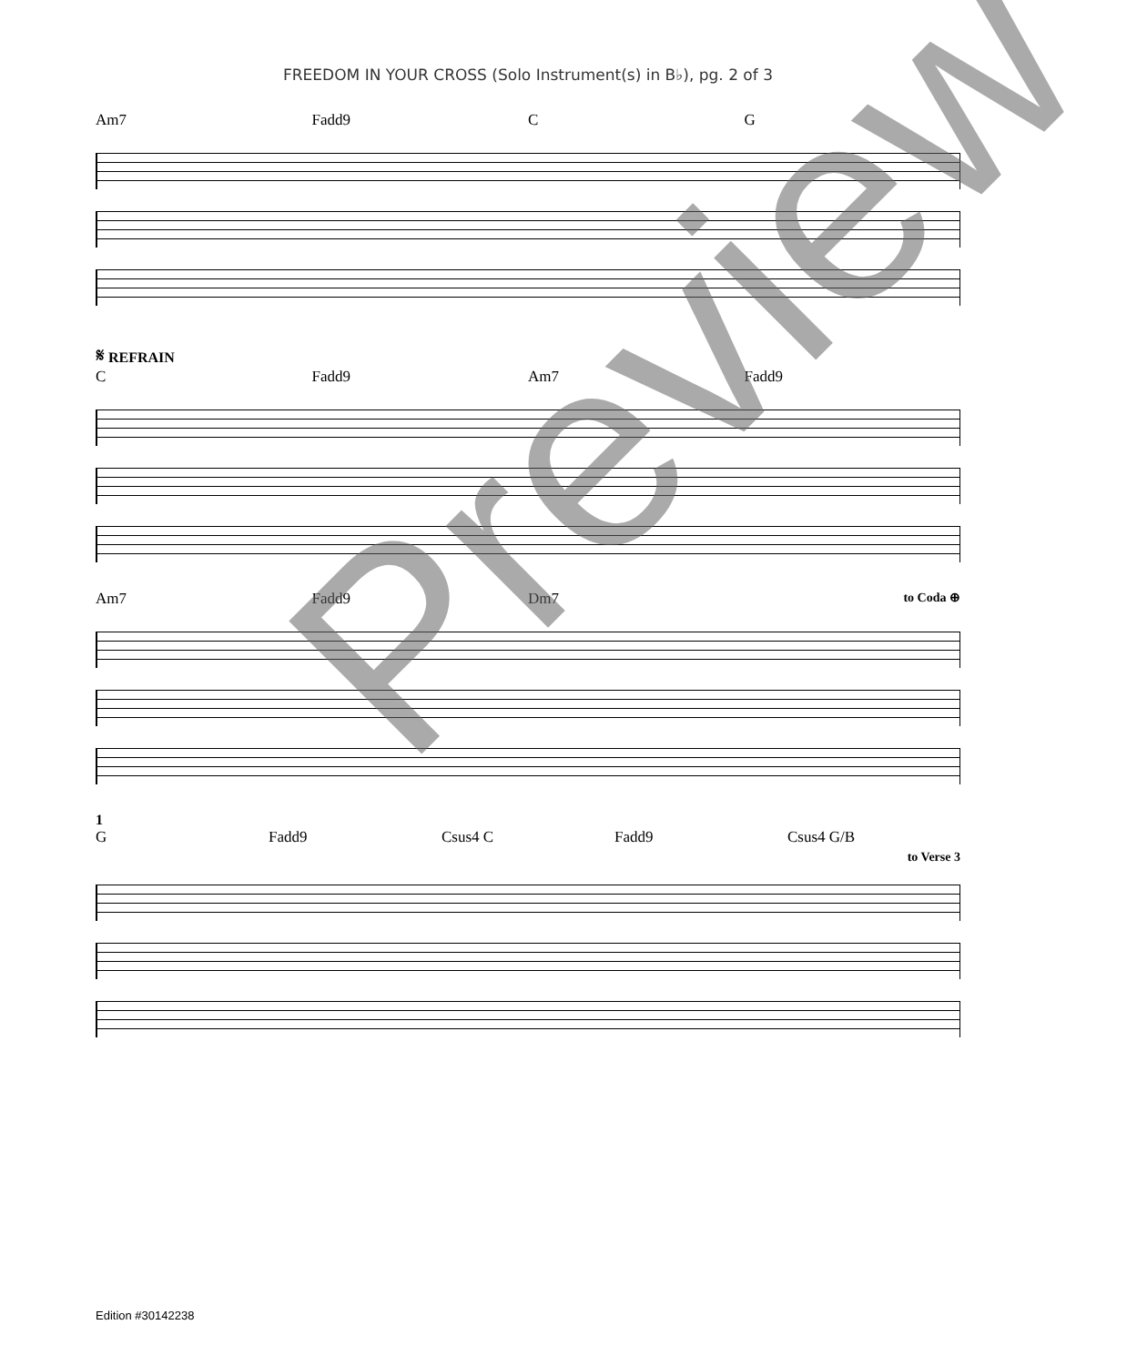FREEDOM IN YOUR CROSS (Solo Instrument(s) in B♭), pg. 2 of 3
Am7 Fadd9 C G
𝄋 REFRAIN
C Fadd9 Am7 Fadd9
Am7 Fadd9 Dm7 to Coda ⊕
1
G Fadd9 Csus4 C Fadd9 Csus4 G/B
to Verse 3
Edition #30142238
Preview